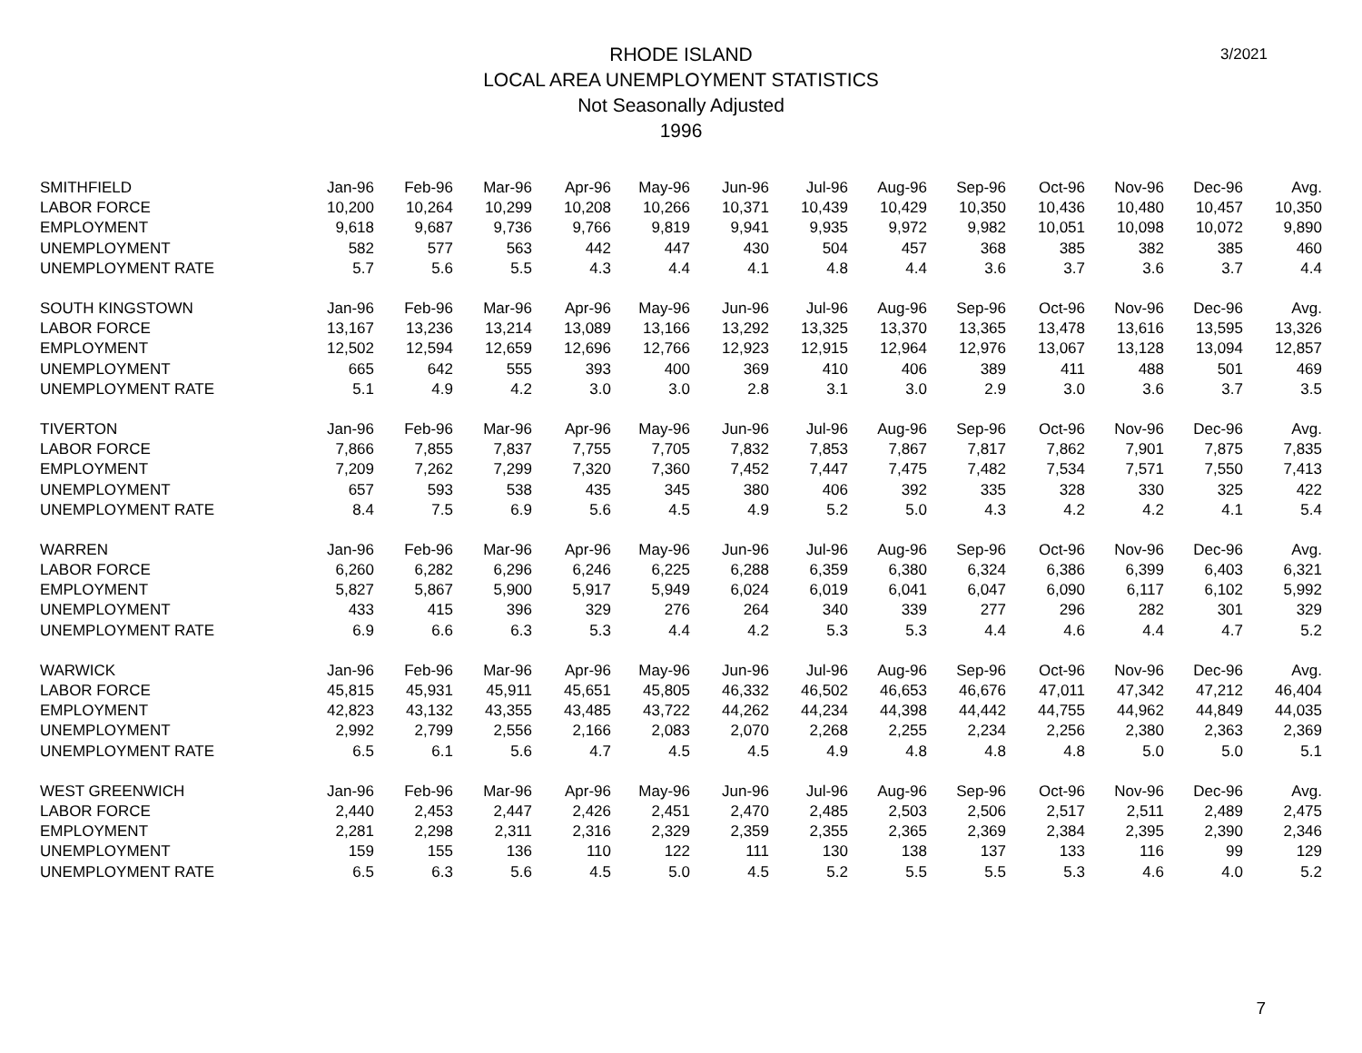3/2021
RHODE ISLAND
LOCAL AREA UNEMPLOYMENT STATISTICS
Not Seasonally Adjusted
1996
| SMITHFIELD | Jan-96 | Feb-96 | Mar-96 | Apr-96 | May-96 | Jun-96 | Jul-96 | Aug-96 | Sep-96 | Oct-96 | Nov-96 | Dec-96 | Avg. |
| LABOR FORCE | 10,200 | 10,264 | 10,299 | 10,208 | 10,266 | 10,371 | 10,439 | 10,429 | 10,350 | 10,436 | 10,480 | 10,457 | 10,350 |
| EMPLOYMENT | 9,618 | 9,687 | 9,736 | 9,766 | 9,819 | 9,941 | 9,935 | 9,972 | 9,982 | 10,051 | 10,098 | 10,072 | 9,890 |
| UNEMPLOYMENT | 582 | 577 | 563 | 442 | 447 | 430 | 504 | 457 | 368 | 385 | 382 | 385 | 460 |
| UNEMPLOYMENT RATE | 5.7 | 5.6 | 5.5 | 4.3 | 4.4 | 4.1 | 4.8 | 4.4 | 3.6 | 3.7 | 3.6 | 3.7 | 4.4 |
| SOUTH KINGSTOWN | Jan-96 | Feb-96 | Mar-96 | Apr-96 | May-96 | Jun-96 | Jul-96 | Aug-96 | Sep-96 | Oct-96 | Nov-96 | Dec-96 | Avg. |
| LABOR FORCE | 13,167 | 13,236 | 13,214 | 13,089 | 13,166 | 13,292 | 13,325 | 13,370 | 13,365 | 13,478 | 13,616 | 13,595 | 13,326 |
| EMPLOYMENT | 12,502 | 12,594 | 12,659 | 12,696 | 12,766 | 12,923 | 12,915 | 12,964 | 12,976 | 13,067 | 13,128 | 13,094 | 12,857 |
| UNEMPLOYMENT | 665 | 642 | 555 | 393 | 400 | 369 | 410 | 406 | 389 | 411 | 488 | 501 | 469 |
| UNEMPLOYMENT RATE | 5.1 | 4.9 | 4.2 | 3.0 | 3.0 | 2.8 | 3.1 | 3.0 | 2.9 | 3.0 | 3.6 | 3.7 | 3.5 |
| TIVERTON | Jan-96 | Feb-96 | Mar-96 | Apr-96 | May-96 | Jun-96 | Jul-96 | Aug-96 | Sep-96 | Oct-96 | Nov-96 | Dec-96 | Avg. |
| LABOR FORCE | 7,866 | 7,855 | 7,837 | 7,755 | 7,705 | 7,832 | 7,853 | 7,867 | 7,817 | 7,862 | 7,901 | 7,875 | 7,835 |
| EMPLOYMENT | 7,209 | 7,262 | 7,299 | 7,320 | 7,360 | 7,452 | 7,447 | 7,475 | 7,482 | 7,534 | 7,571 | 7,550 | 7,413 |
| UNEMPLOYMENT | 657 | 593 | 538 | 435 | 345 | 380 | 406 | 392 | 335 | 328 | 330 | 325 | 422 |
| UNEMPLOYMENT RATE | 8.4 | 7.5 | 6.9 | 5.6 | 4.5 | 4.9 | 5.2 | 5.0 | 4.3 | 4.2 | 4.2 | 4.1 | 5.4 |
| WARREN | Jan-96 | Feb-96 | Mar-96 | Apr-96 | May-96 | Jun-96 | Jul-96 | Aug-96 | Sep-96 | Oct-96 | Nov-96 | Dec-96 | Avg. |
| LABOR FORCE | 6,260 | 6,282 | 6,296 | 6,246 | 6,225 | 6,288 | 6,359 | 6,380 | 6,324 | 6,386 | 6,399 | 6,403 | 6,321 |
| EMPLOYMENT | 5,827 | 5,867 | 5,900 | 5,917 | 5,949 | 6,024 | 6,019 | 6,041 | 6,047 | 6,090 | 6,117 | 6,102 | 5,992 |
| UNEMPLOYMENT | 433 | 415 | 396 | 329 | 276 | 264 | 340 | 339 | 277 | 296 | 282 | 301 | 329 |
| UNEMPLOYMENT RATE | 6.9 | 6.6 | 6.3 | 5.3 | 4.4 | 4.2 | 5.3 | 5.3 | 4.4 | 4.6 | 4.4 | 4.7 | 5.2 |
| WARWICK | Jan-96 | Feb-96 | Mar-96 | Apr-96 | May-96 | Jun-96 | Jul-96 | Aug-96 | Sep-96 | Oct-96 | Nov-96 | Dec-96 | Avg. |
| LABOR FORCE | 45,815 | 45,931 | 45,911 | 45,651 | 45,805 | 46,332 | 46,502 | 46,653 | 46,676 | 47,011 | 47,342 | 47,212 | 46,404 |
| EMPLOYMENT | 42,823 | 43,132 | 43,355 | 43,485 | 43,722 | 44,262 | 44,234 | 44,398 | 44,442 | 44,755 | 44,962 | 44,849 | 44,035 |
| UNEMPLOYMENT | 2,992 | 2,799 | 2,556 | 2,166 | 2,083 | 2,070 | 2,268 | 2,255 | 2,234 | 2,256 | 2,380 | 2,363 | 2,369 |
| UNEMPLOYMENT RATE | 6.5 | 6.1 | 5.6 | 4.7 | 4.5 | 4.5 | 4.9 | 4.8 | 4.8 | 4.8 | 5.0 | 5.0 | 5.1 |
| WEST GREENWICH | Jan-96 | Feb-96 | Mar-96 | Apr-96 | May-96 | Jun-96 | Jul-96 | Aug-96 | Sep-96 | Oct-96 | Nov-96 | Dec-96 | Avg. |
| LABOR FORCE | 2,440 | 2,453 | 2,447 | 2,426 | 2,451 | 2,470 | 2,485 | 2,503 | 2,506 | 2,517 | 2,511 | 2,489 | 2,475 |
| EMPLOYMENT | 2,281 | 2,298 | 2,311 | 2,316 | 2,329 | 2,359 | 2,355 | 2,365 | 2,369 | 2,384 | 2,395 | 2,390 | 2,346 |
| UNEMPLOYMENT | 159 | 155 | 136 | 110 | 122 | 111 | 130 | 138 | 137 | 133 | 116 | 99 | 129 |
| UNEMPLOYMENT RATE | 6.5 | 6.3 | 5.6 | 4.5 | 5.0 | 4.5 | 5.2 | 5.5 | 5.5 | 5.3 | 4.6 | 4.0 | 5.2 |
7